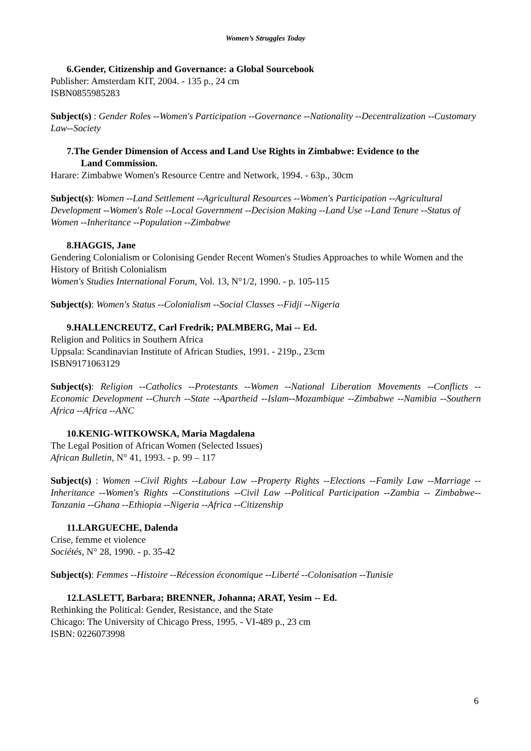Women’s Struggles Today
6.Gender, Citizenship and Governance: a Global Sourcebook
Publisher: Amsterdam KIT, 2004. - 135 p., 24 cm
ISBN0855985283
Subject(s) : Gender Roles --Women's Participation --Governance --Nationality --Decentralization --Customary Law--Society
7.The Gender Dimension of Access and Land Use Rights in Zimbabwe: Evidence to the
Land Commission.
Harare: Zimbabwe Women's Resource Centre and Network, 1994. - 63p., 30cm
Subject(s): Women --Land Settlement --Agricultural Resources --Women's Participation --Agricultural Development --Women's Role --Local Government --Decision Making --Land Use --Land Tenure --Status of Women --Inheritance --Population --Zimbabwe
8.HAGGIS, Jane
Gendering Colonialism or Colonising Gender Recent Women's Studies Approaches to while Women and the History of British Colonialism
Women's Studies International Forum, Vol. 13, N°1/2, 1990. - p. 105-115
Subject(s): Women's Status --Colonialism --Social Classes --Fidji --Nigeria
9.HALLENCREUTZ, Carl Fredrik; PALMBERG, Mai -- Ed.
Religion and Politics in Southern Africa
Uppsala: Scandinavian Institute of African Studies, 1991. - 219p., 23cm
ISBN9171063129
Subject(s): Religion --Catholics --Protestants --Women --National Liberation Movements --Conflicts --Economic Development --Church --State --Apartheid --Islam--Mozambique --Zimbabwe --Namibia --Southern Africa --Africa --ANC
10.KENIG-WITKOWSKA, Maria Magdalena
The Legal Position of African Women (Selected Issues)
African Bulletin, N° 41, 1993. - p. 99 – 117
Subject(s) : Women --Civil Rights --Labour Law --Property Rights --Elections --Family Law --Marriage --Inheritance --Women's Rights --Constitutions --Civil Law --Political Participation --Zambia -- Zimbabwe--Tanzania --Ghana --Ethiopia --Nigeria --Africa --Citizenship
11.LARGUECHE, Dalenda
Crise, femme et violence
Sociétés, N° 28, 1990. - p. 35-42
Subject(s): Femmes --Histoire --Récession économique --Liberté --Colonisation --Tunisie
12.LASLETT, Barbara; BRENNER, Johanna; ARAT, Yesim -- Ed.
Rethinking the Political: Gender, Resistance, and the State
Chicago: The University of Chicago Press, 1995. - VI-489 p., 23 cm
ISBN: 0226073998
6